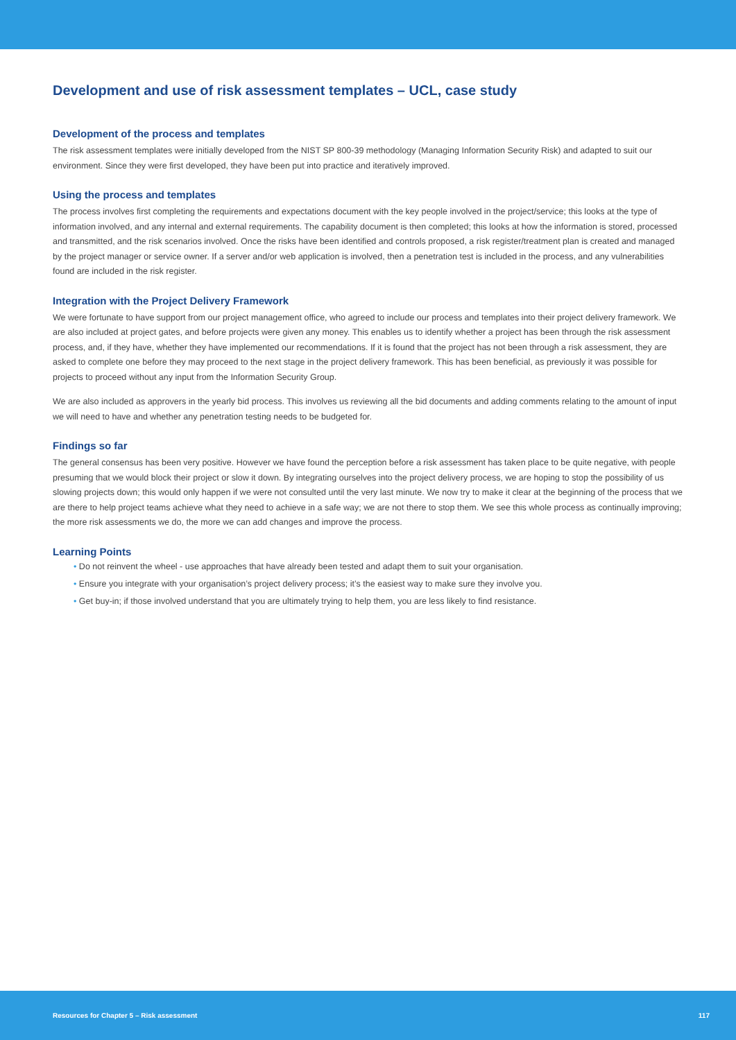Development and use of risk assessment templates – UCL, case study
Development of the process and templates
The risk assessment templates were initially developed from the NIST SP 800-39 methodology (Managing Information Security Risk) and adapted to suit our environment. Since they were first developed, they have been put into practice and iteratively improved.
Using the process and templates
The process involves first completing the requirements and expectations document with the key people involved in the project/service; this looks at the type of information involved, and any internal and external requirements. The capability document is then completed; this looks at how the information is stored, processed and transmitted, and the risk scenarios involved. Once the risks have been identified and controls proposed, a risk register/treatment plan is created and managed by the project manager or service owner. If a server and/or web application is involved, then a penetration test is included in the process, and any vulnerabilities found are included in the risk register.
Integration with the Project Delivery Framework
We were fortunate to have support from our project management office, who agreed to include our process and templates into their project delivery framework. We are also included at project gates, and before projects were given any money. This enables us to identify whether a project has been through the risk assessment process, and, if they have, whether they have implemented our recommendations. If it is found that the project has not been through a risk assessment, they are asked to complete one before they may proceed to the next stage in the project delivery framework. This has been beneficial, as previously it was possible for projects to proceed without any input from the Information Security Group.
We are also included as approvers in the yearly bid process. This involves us reviewing all the bid documents and adding comments relating to the amount of input we will need to have and whether any penetration testing needs to be budgeted for.
Findings so far
The general consensus has been very positive. However we have found the perception before a risk assessment has taken place to be quite negative, with people presuming that we would block their project or slow it down. By integrating ourselves into the project delivery process, we are hoping to stop the possibility of us slowing projects down; this would only happen if we were not consulted until the very last minute. We now try to make it clear at the beginning of the process that we are there to help project teams achieve what they need to achieve in a safe way; we are not there to stop them. We see this whole process as continually improving; the more risk assessments we do, the more we can add changes and improve the process.
Learning Points
• Do not reinvent the wheel - use approaches that have already been tested and adapt them to suit your organisation.
• Ensure you integrate with your organisation’s project delivery process; it’s the easiest way to make sure they involve you.
• Get buy-in; if those involved understand that you are ultimately trying to help them, you are less likely to find resistance.
Resources for Chapter 5 – Risk assessment 117